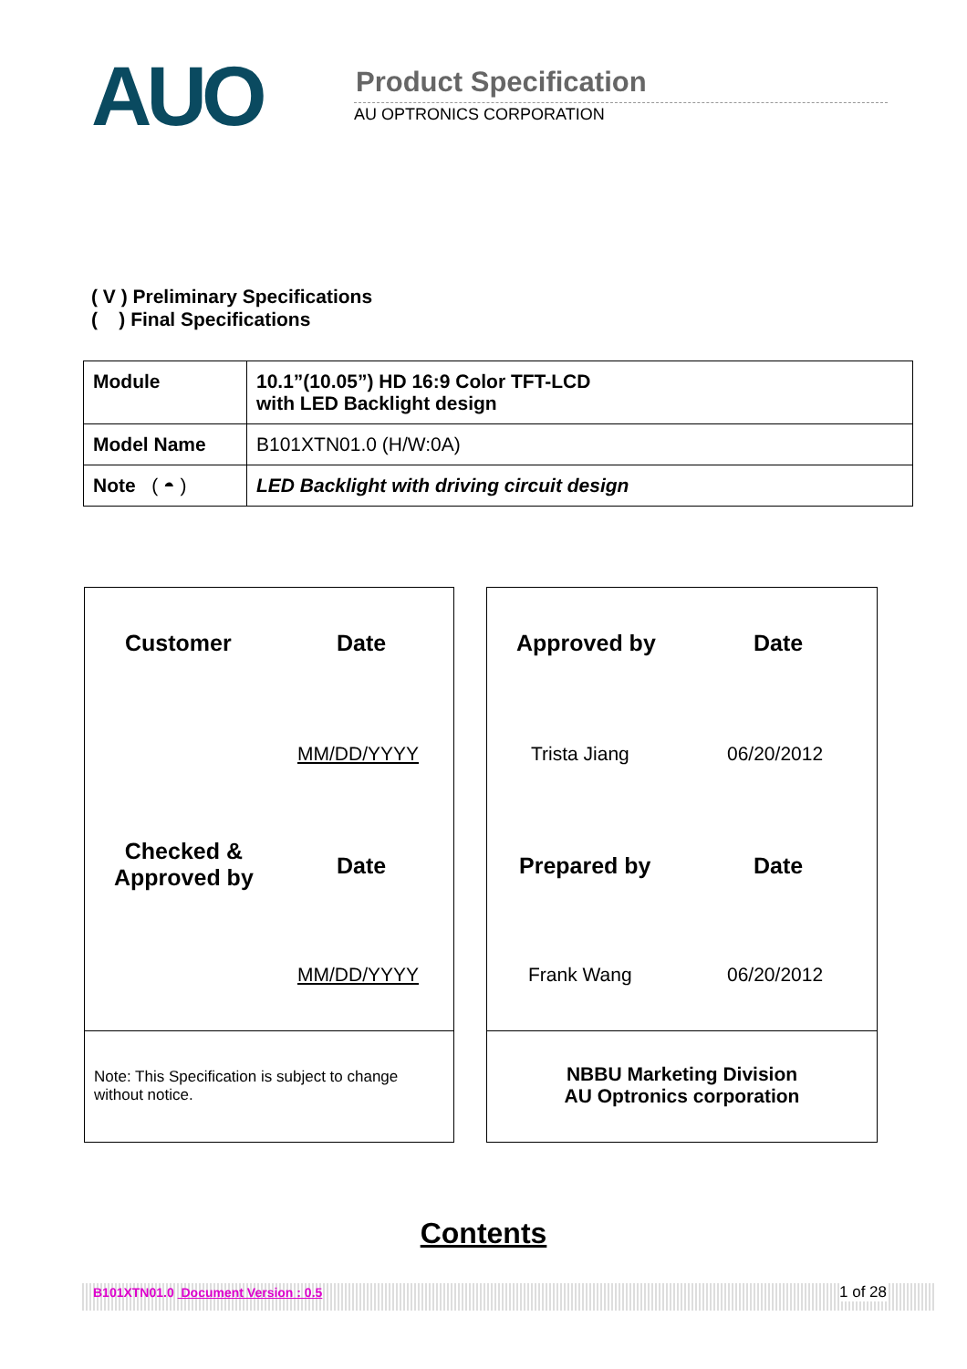AUO Product Specification
AU OPTRONICS CORPORATION
( V ) Preliminary Specifications
( ) Final Specifications
| Module | 10.1”(10.05”) HD 16:9 Color TFT-LCD with LED Backlight design |
| Model Name | B101XTN01.0 (H/W:0A) |
| Note ( ◓ ) | LED Backlight with driving circuit design |
Customer Date
MM/DD/YYYY
Checked &
Approved by
Date
MM/DD/YYYY
Note: This Specification is subject to change without notice.
Approved by Date
Trista Jiang 06/20/2012
Prepared by Date
Frank Wang 06/20/2012
NBBU Marketing Division
AU Optronics corporation
Contents
B101XTN01.0 Document Version : 0.5 1 of 28